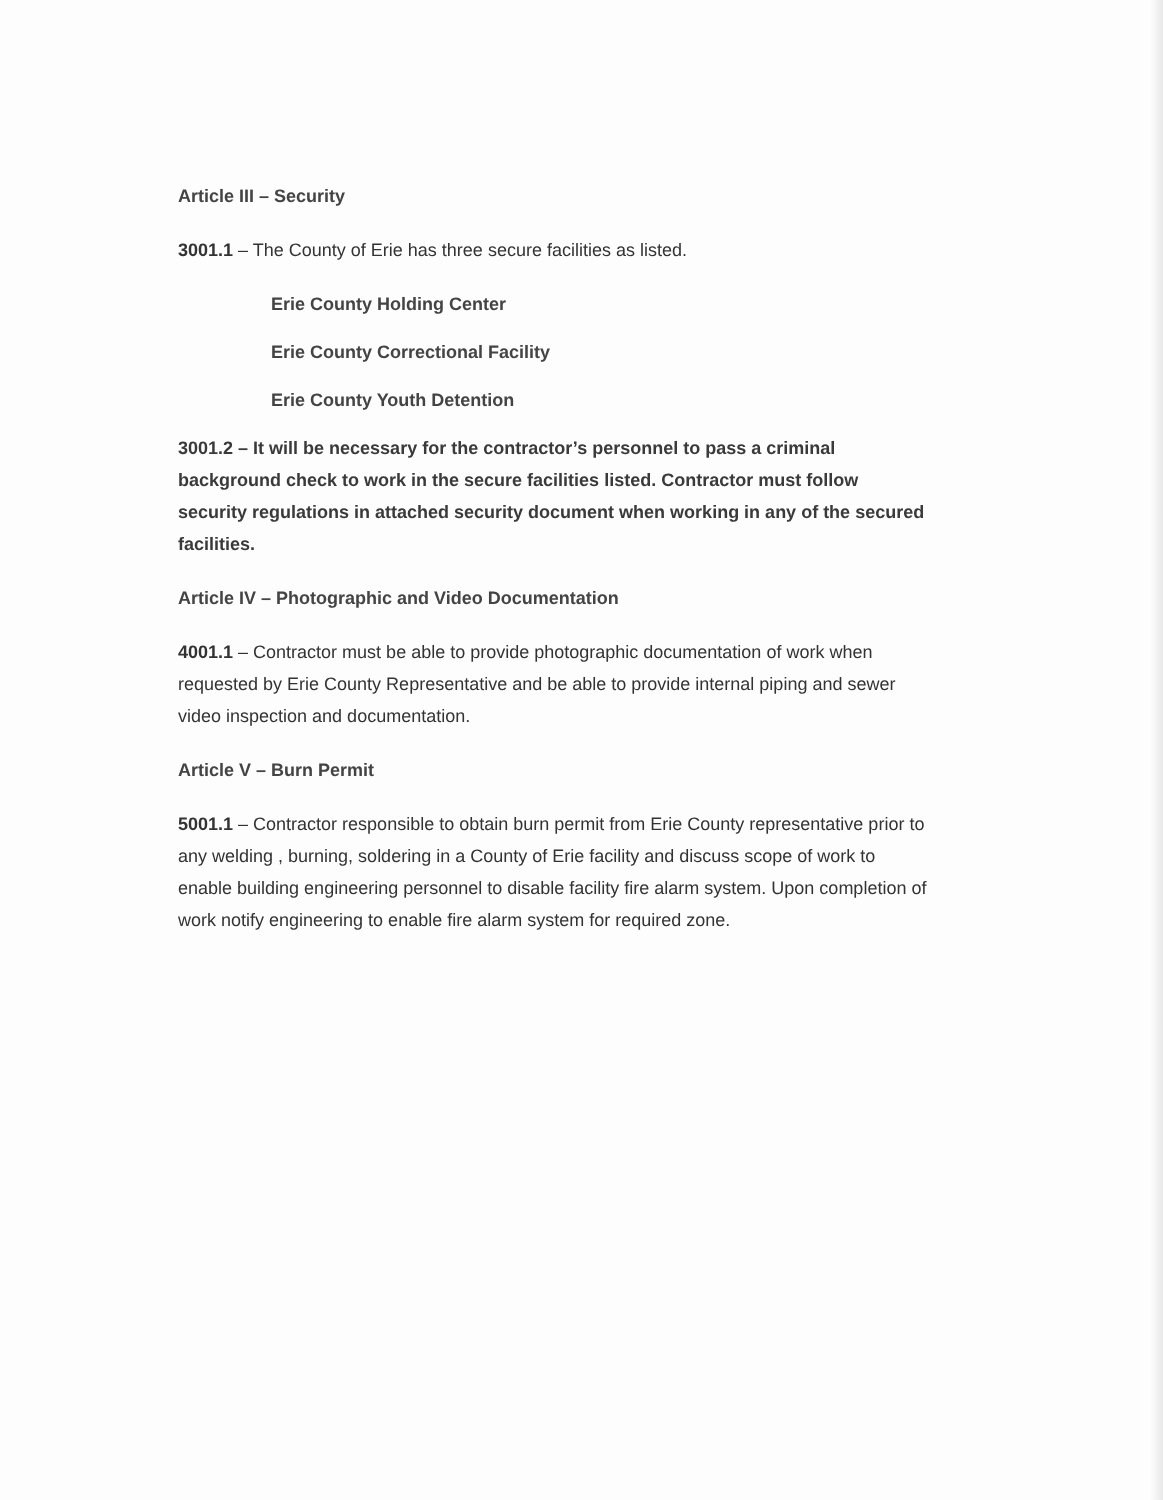Article III – Security
3001.1 – The County of Erie has three secure facilities as listed.
Erie County Holding Center
Erie County Correctional Facility
Erie County Youth Detention
3001.2 – It will be necessary for the contractor’s personnel to pass a criminal background check to work in the secure facilities listed. Contractor must follow security regulations in attached security document when working in any of the secured facilities.
Article IV – Photographic and Video Documentation
4001.1 – Contractor must be able to provide photographic documentation of work when requested by Erie County Representative and be able to provide internal piping and sewer video inspection and documentation.
Article V – Burn Permit
5001.1 – Contractor responsible to obtain burn permit from Erie County representative prior to any welding , burning, soldering in a County of Erie facility and discuss scope of work to enable building engineering personnel to disable facility fire alarm system. Upon completion of work notify engineering to enable fire alarm system for required zone.